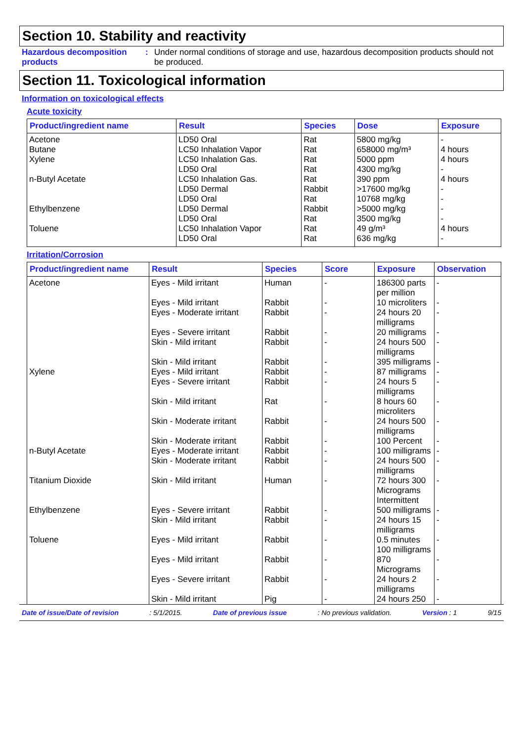Section 10. Stability and reactivity
Hazardous decomposition products
: Under normal conditions of storage and use, hazardous decomposition products should not be produced.
Section 11. Toxicological information
Information on toxicological effects
Acute toxicity
| Product/ingredient name | Result | Species | Dose | Exposure |
| --- | --- | --- | --- | --- |
| Acetone | LD50 Oral | Rat | 5800 mg/kg | - |
| Butane | LC50 Inhalation Vapor | Rat | 658000 mg/m³ | 4 hours |
| Xylene | LC50 Inhalation Gas. | Rat | 5000 ppm | 4 hours |
| | LD50 Oral | Rat | 4300 mg/kg | - |
| n-Butyl Acetate | LC50 Inhalation Gas. | Rat | 390 ppm | 4 hours |
| | LD50 Dermal | Rabbit | >17600 mg/kg | - |
| | LD50 Oral | Rat | 10768 mg/kg | - |
| Ethylbenzene | LD50 Dermal | Rabbit | >5000 mg/kg | - |
| | LD50 Oral | Rat | 3500 mg/kg | - |
| Toluene | LC50 Inhalation Vapor | Rat | 49 g/m³ | 4 hours |
| | LD50 Oral | Rat | 636 mg/kg | - |
Irritation/Corrosion
| Product/ingredient name | Result | Species | Score | Exposure | Observation |
| --- | --- | --- | --- | --- | --- |
| Acetone | Eyes - Mild irritant | Human | - | 186300 parts per million | - |
| | Eyes - Mild irritant | Rabbit | - | 10 microliters | - |
| | Eyes - Moderate irritant | Rabbit | - | 24 hours 20 milligrams | - |
| | Eyes - Severe irritant | Rabbit | - | 20 milligrams | - |
| | Skin - Mild irritant | Rabbit | - | 24 hours 500 milligrams | - |
| | Skin - Mild irritant | Rabbit | - | 395 milligrams | - |
| Xylene | Eyes - Mild irritant | Rabbit | - | 87 milligrams | - |
| | Eyes - Severe irritant | Rabbit | - | 24 hours 5 milligrams | - |
| | Skin - Mild irritant | Rat | - | 8 hours 60 microliters | - |
| | Skin - Moderate irritant | Rabbit | - | 24 hours 500 milligrams | - |
| | Skin - Moderate irritant | Rabbit | - | 100 Percent | - |
| n-Butyl Acetate | Eyes - Moderate irritant | Rabbit | - | 100 milligrams | - |
| | Skin - Moderate irritant | Rabbit | - | 24 hours 500 milligrams | - |
| Titanium Dioxide | Skin - Mild irritant | Human | - | 72 hours 300 Micrograms Intermittent | - |
| Ethylbenzene | Eyes - Severe irritant | Rabbit | - | 500 milligrams | - |
| | Skin - Mild irritant | Rabbit | - | 24 hours 15 milligrams | - |
| Toluene | Eyes - Mild irritant | Rabbit | - | 0.5 minutes 100 milligrams | - |
| | Eyes - Mild irritant | Rabbit | - | 870 Micrograms | - |
| | Eyes - Severe irritant | Rabbit | - | 24 hours 2 milligrams | - |
| | Skin - Mild irritant | Pig | - | 24 hours 250 | - |
Date of issue/Date of revision: 5/1/2015. Date of previous issue: No previous validation. Version : 1 9/15